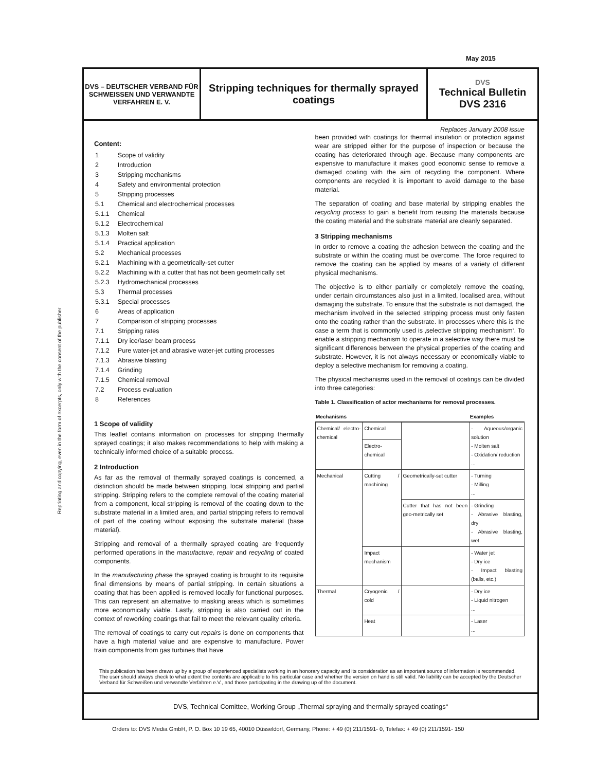Reprinting and copying, even in the form of excerpts, only with the consent of the publisher
May 2015
DVS – DEUTSCHER VERBAND FÜR SCHWEISSEN UND VERWANDTE VERFAHREN E. V.
Stripping techniques for thermally sprayed coatings
DVS
Technical Bulletin
DVS 2316
Replaces January 2008 issue
Content:
| 1 | Scope of validity |
| 2 | Introduction |
| 3 | Stripping mechanisms |
| 4 | Safety and environmental protection |
| 5 | Stripping processes |
| 5.1 | Chemical and electrochemical processes |
| 5.1.1 | Chemical |
| 5.1.2 | Electrochemical |
| 5.1.3 | Molten salt |
| 5.1.4 | Practical application |
| 5.2 | Mechanical processes |
| 5.2.1 | Machining with a geometrically-set cutter |
| 5.2.2 | Machining with a cutter that has not been geometrically set |
| 5.2.3 | Hydromechanical processes |
| 5.3 | Thermal processes |
| 5.3.1 | Special processes |
| 6 | Areas of application |
| 7 | Comparison of stripping processes |
| 7.1 | Stripping rates |
| 7.1.1 | Dry ice/laser beam process |
| 7.1.2 | Pure water-jet and abrasive water-jet cutting processes |
| 7.1.3 | Abrasive blasting |
| 7.1.4 | Grinding |
| 7.1.5 | Chemical removal |
| 7.2 | Process evaluation |
| 8 | References |
1 Scope of validity
This leaflet contains information on processes for stripping thermally sprayed coatings; it also makes recommendations to help with making a technically informed choice of a suitable process.
2 Introduction
As far as the removal of thermally sprayed coatings is concerned, a distinction should be made between stripping, local stripping and partial stripping. Stripping refers to the complete removal of the coating material from a component, local stripping is removal of the coating down to the substrate material in a limited area, and partial stripping refers to removal of part of the coating without exposing the substrate material (base material).
Stripping and removal of a thermally sprayed coating are frequently performed operations in the manufacture, repair and recycling of coated components.
In the manufacturing phase the sprayed coating is brought to its requisite final dimensions by means of partial stripping. In certain situations a coating that has been applied is removed locally for functional purposes. This can represent an alternative to masking areas which is sometimes more economically viable. Lastly, stripping is also carried out in the context of reworking coatings that fail to meet the relevant quality criteria.
The removal of coatings to carry out repairs is done on components that have a high material value and are expensive to manufacture. Power train components from gas turbines that have
been provided with coatings for thermal insulation or protection against wear are stripped either for the purpose of inspection or because the coating has deteriorated through age. Because many components are expensive to manufacture it makes good economic sense to remove a damaged coating with the aim of recycling the component. Where components are recycled it is important to avoid damage to the base material.
The separation of coating and base material by stripping enables the recycling process to gain a benefit from reusing the materials because the coating material and the substrate material are cleanly separated.
3 Stripping mechanisms
In order to remove a coating the adhesion between the coating and the substrate or within the coating must be overcome. The force required to remove the coating can be applied by means of a variety of different physical mechanisms.
The objective is to either partially or completely remove the coating, under certain circumstances also just in a limited, localised area, without damaging the substrate. To ensure that the substrate is not damaged, the mechanism involved in the selected stripping process must only fasten onto the coating rather than the substrate. In processes where this is the case a term that is commonly used is ‚selective stripping mechanism‘. To enable a stripping mechanism to operate in a selective way there must be significant differences between the physical properties of the coating and substrate. However, it is not always necessary or economically viable to deploy a selective mechanism for removing a coating.
The physical mechanisms used in the removal of coatings can be divided into three categories:
Table 1. Classification of actor mechanisms for removal processes.
| Mechanisms | | | Examples |
| --- | --- | --- | --- |
| Chemical/ electro-chemical | Chemical | | - Aqueous/organic solution - Molten salt - Oxidation/ reduction ... |
| | Electro-chemical | | |
| Mechanical | Cutting / machining | Geometrically-set cutter | - Turning - Milling ... |
| | | Cutter that has not been geo-metrically set | - Grinding - Abrasive blasting, dry - Abrasive blasting, wet |
| | Impact mechanism | | - Water jet - Dry ice - Impact blasting (balls, etc.) |
| Thermal | Cryogenic / cold | | - Dry ice - Liquid nitrogen ... |
| | Heat | | - Laser ... |
This publication has been drawn up by a group of experienced specialists working in an honorary capacity and its consideration as an important source of information is recommended. The user should always check to what extent the contents are applicable to his particular case and whether the version on hand is still valid. No liability can be accepted by the Deutscher Verband für Schweißen und verwandte Verfahren e.V., and those participating in the drawing up of the document.
DVS, Technical Comittee, Working Group „Thermal spraying and thermally sprayed coatings“
Orders to: DVS Media GmbH, P. O. Box 10 19 65, 40010 Düsseldorf, Germany, Phone: + 49 (0) 211/1591- 0, Telefax: + 49 (0) 211/1591- 150